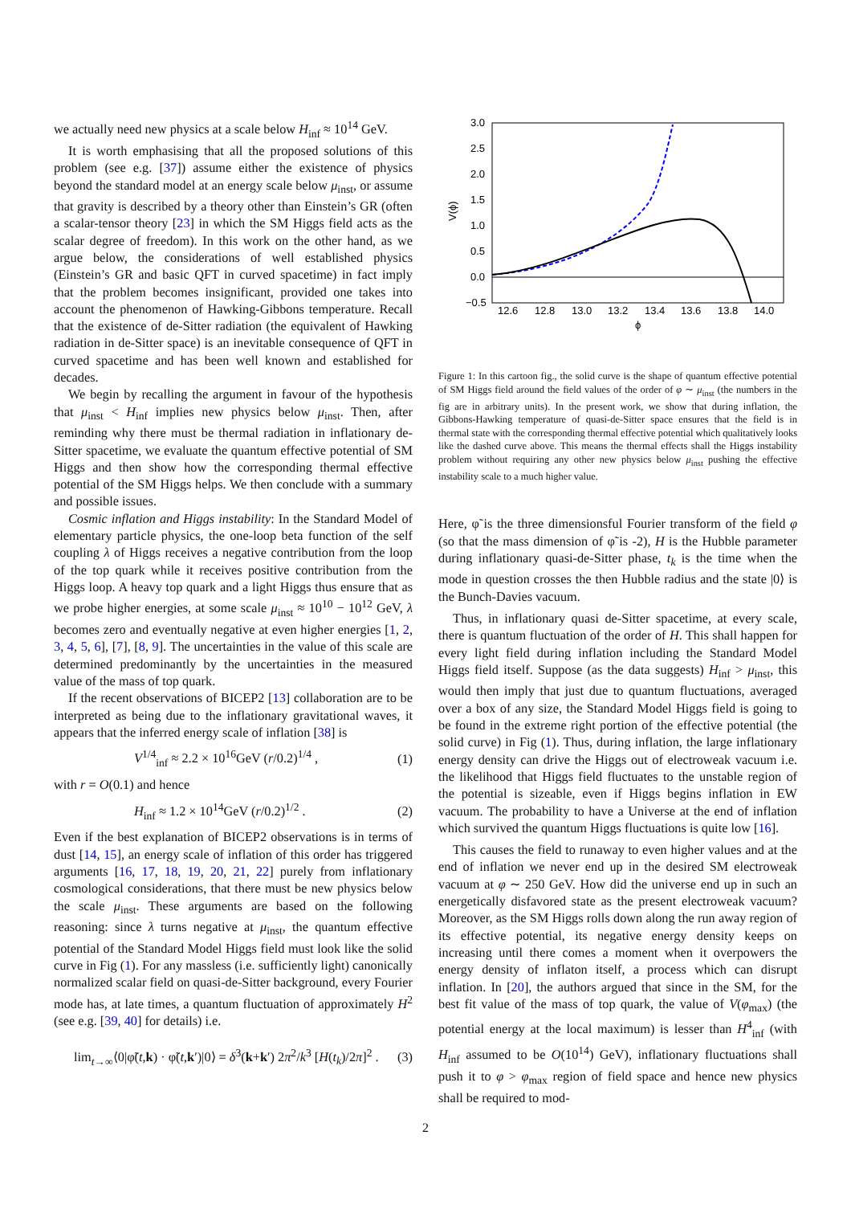we actually need new physics at a scale below H<sub>inf</sub> ≈ 10<sup>14</sup> GeV.
It is worth emphasising that all the proposed solutions of this problem (see e.g. [37]) assume either the existence of physics beyond the standard model at an energy scale below μ<sub>inst</sub>, or assume that gravity is described by a theory other than Einstein’s GR (often a scalar-tensor theory [23] in which the SM Higgs field acts as the scalar degree of freedom). In this work on the other hand, as we argue below, the considerations of well established physics (Einstein’s GR and basic QFT in curved spacetime) in fact imply that the problem becomes insignificant, provided one takes into account the phenomenon of Hawking-Gibbons temperature. Recall that the existence of de-Sitter radiation (the equivalent of Hawking radiation in de-Sitter space) is an inevitable consequence of QFT in curved spacetime and has been well known and established for decades.
We begin by recalling the argument in favour of the hypothesis that μ<sub>inst</sub> < H<sub>inf</sub> implies new physics below μ<sub>inst</sub>. Then, after reminding why there must be thermal radiation in inflationary de-Sitter spacetime, we evaluate the quantum effective potential of SM Higgs and then show how the corresponding thermal effective potential of the SM Higgs helps. We then conclude with a summary and possible issues.
Cosmic inflation and Higgs instability: In the Standard Model of elementary particle physics, the one-loop beta function of the self coupling λ of Higgs receives a negative contribution from the loop of the top quark while it receives positive contribution from the Higgs loop. A heavy top quark and a light Higgs thus ensure that as we probe higher energies, at some scale μ<sub>inst</sub> ≈ 10<sup>10</sup> − 10<sup>12</sup> GeV, λ becomes zero and eventually negative at even higher energies [1, 2, 3, 4, 5, 6], [7], [8, 9]. The uncertainties in the value of this scale are determined predominantly by the uncertainties in the measured value of the mass of top quark.
If the recent observations of BICEP2 [13] collaboration are to be interpreted as being due to the inflationary gravitational waves, it appears that the inferred energy scale of inflation [38] is
V<sup>1/4</sup><sub>inf</sub> ≈ 2.2 × 10<sup>16</sup>GeV (r/0.2)<sup>1/4</sup> , (1)
with r = O(0.1) and hence
H<sub>inf</sub> ≈ 1.2 × 10<sup>14</sup>GeV (r/0.2)<sup>1/2</sup> . (2)
Even if the best explanation of BICEP2 observations is in terms of dust [14, 15], an energy scale of inflation of this order has triggered arguments [16, 17, 18, 19, 20, 21, 22] purely from inflationary cosmological considerations, that there must be new physics below the scale μ<sub>inst</sub>. These arguments are based on the following reasoning: since λ turns negative at μ<sub>inst</sub>, the quantum effective potential of the Standard Model Higgs field must look like the solid curve in Fig (1). For any massless (i.e. sufficiently light) canonically normalized scalar field on quasi-de-Sitter background, every Fourier mode has, at late times, a quantum fluctuation of approximately H<sup>2</sup> (see e.g. [39, 40] for details) i.e.
lim<sub>t→∞</sub>⟨0|φ̃(t,k) · φ̃(t,k′)|0⟩ = δ<sup>3</sup>(k+k′) 2π<sup>2</sup>/k<sup>3</sup> [H(t<sub>k</sub>)/2π]<sup>2</sup> . (3)
3.0
2.5
2.0
1.5
1.0
0.5
0.0
−0.5
12.6
12.8
13.0
13.2
13.4
13.6
13.8
14.0
ϕ
V(ϕ)
Figure 1: In this cartoon fig., the solid curve is the shape of quantum effective potential of SM Higgs field around the field values of the order of φ ∼ μ<sub>inst</sub> (the numbers in the fig are in arbitrary units). In the present work, we show that during inflation, the Gibbons-Hawking temperature of quasi-de-Sitter space ensures that the field is in thermal state with the corresponding thermal effective potential which qualitatively looks like the dashed curve above. This means the thermal effects shall the Higgs instability problem without requiring any other new physics below μ<sub>inst</sub> pushing the effective instability scale to a much higher value.
Here, φ̃ is the three dimensionsful Fourier transform of the field φ (so that the mass dimension of φ̃ is -2), H is the Hubble parameter during inflationary quasi-de-Sitter phase, t<sub>k</sub> is the time when the mode in question crosses the then Hubble radius and the state |0⟩ is the Bunch-Davies vacuum.
Thus, in inflationary quasi de-Sitter spacetime, at every scale, there is quantum fluctuation of the order of H. This shall happen for every light field during inflation including the Standard Model Higgs field itself. Suppose (as the data suggests) H<sub>inf</sub> > μ<sub>inst</sub>, this would then imply that just due to quantum fluctuations, averaged over a box of any size, the Standard Model Higgs field is going to be found in the extreme right portion of the effective potential (the solid curve) in Fig (1). Thus, during inflation, the large inflationary energy density can drive the Higgs out of electroweak vacuum i.e. the likelihood that Higgs field fluctuates to the unstable region of the potential is sizeable, even if Higgs begins inflation in EW vacuum. The probability to have a Universe at the end of inflation which survived the quantum Higgs fluctuations is quite low [16].
This causes the field to runaway to even higher values and at the end of inflation we never end up in the desired SM electroweak vacuum at φ ∼ 250 GeV. How did the universe end up in such an energetically disfavored state as the present electroweak vacuum? Moreover, as the SM Higgs rolls down along the run away region of its effective potential, its negative energy density keeps on increasing until there comes a moment when it overpowers the energy density of inflaton itself, a process which can disrupt inflation. In [20], the authors argued that since in the SM, for the best fit value of the mass of top quark, the value of V(φ<sub>max</sub>) (the potential energy at the local maximum) is lesser than H<sup>4</sup><sub>inf</sub> (with H<sub>inf</sub> assumed to be O(10<sup>14</sup>) GeV), inflationary fluctuations shall push it to φ > φ<sub>max</sub> region of field space and hence new physics shall be required to mod-
2